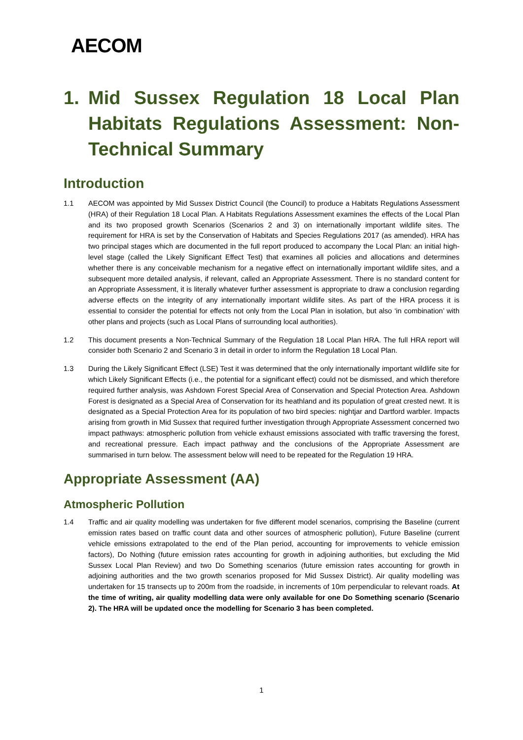AECOM
1. Mid Sussex Regulation 18 Local Plan Habitats Regulations Assessment: Non-Technical Summary
Introduction
1.1 AECOM was appointed by Mid Sussex District Council (the Council) to produce a Habitats Regulations Assessment (HRA) of their Regulation 18 Local Plan. A Habitats Regulations Assessment examines the effects of the Local Plan and its two proposed growth Scenarios (Scenarios 2 and 3) on internationally important wildlife sites. The requirement for HRA is set by the Conservation of Habitats and Species Regulations 2017 (as amended). HRA has two principal stages which are documented in the full report produced to accompany the Local Plan: an initial high-level stage (called the Likely Significant Effect Test) that examines all policies and allocations and determines whether there is any conceivable mechanism for a negative effect on internationally important wildlife sites, and a subsequent more detailed analysis, if relevant, called an Appropriate Assessment. There is no standard content for an Appropriate Assessment, it is literally whatever further assessment is appropriate to draw a conclusion regarding adverse effects on the integrity of any internationally important wildlife sites. As part of the HRA process it is essential to consider the potential for effects not only from the Local Plan in isolation, but also ‘in combination’ with other plans and projects (such as Local Plans of surrounding local authorities).
1.2 This document presents a Non-Technical Summary of the Regulation 18 Local Plan HRA. The full HRA report will consider both Scenario 2 and Scenario 3 in detail in order to inform the Regulation 18 Local Plan.
1.3 During the Likely Significant Effect (LSE) Test it was determined that the only internationally important wildlife site for which Likely Significant Effects (i.e., the potential for a significant effect) could not be dismissed, and which therefore required further analysis, was Ashdown Forest Special Area of Conservation and Special Protection Area. Ashdown Forest is designated as a Special Area of Conservation for its heathland and its population of great crested newt. It is designated as a Special Protection Area for its population of two bird species: nightjar and Dartford warbler. Impacts arising from growth in Mid Sussex that required further investigation through Appropriate Assessment concerned two impact pathways: atmospheric pollution from vehicle exhaust emissions associated with traffic traversing the forest, and recreational pressure. Each impact pathway and the conclusions of the Appropriate Assessment are summarised in turn below. The assessment below will need to be repeated for the Regulation 19 HRA.
Appropriate Assessment (AA)
Atmospheric Pollution
1.4 Traffic and air quality modelling was undertaken for five different model scenarios, comprising the Baseline (current emission rates based on traffic count data and other sources of atmospheric pollution), Future Baseline (current vehicle emissions extrapolated to the end of the Plan period, accounting for improvements to vehicle emission factors), Do Nothing (future emission rates accounting for growth in adjoining authorities, but excluding the Mid Sussex Local Plan Review) and two Do Something scenarios (future emission rates accounting for growth in adjoining authorities and the two growth scenarios proposed for Mid Sussex District). Air quality modelling was undertaken for 15 transects up to 200m from the roadside, in increments of 10m perpendicular to relevant roads. At the time of writing, air quality modelling data were only available for one Do Something scenario (Scenario 2). The HRA will be updated once the modelling for Scenario 3 has been completed.
1